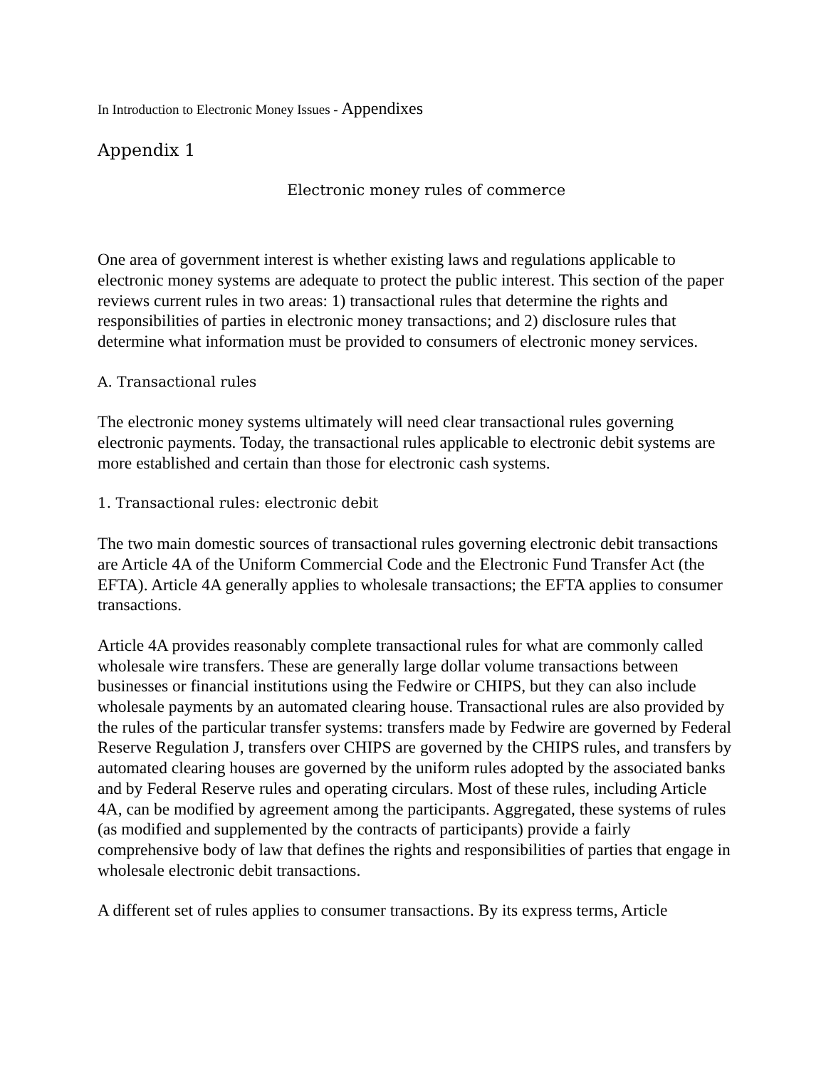In Introduction to Electronic Money Issues - Appendixes
Appendix 1
Electronic money rules of commerce
One area of government interest is whether existing laws and regulations applicable to electronic money systems are adequate to protect the public interest. This section of the paper reviews current rules in two areas: 1) transactional rules that determine the rights and responsibilities of parties in electronic money transactions; and 2) disclosure rules that determine what information must be provided to consumers of electronic money services.
A. Transactional rules
The electronic money systems ultimately will need clear transactional rules governing electronic payments. Today, the transactional rules applicable to electronic debit systems are more established and certain than those for electronic cash systems.
1. Transactional rules: electronic debit
The two main domestic sources of transactional rules governing electronic debit transactions are Article 4A of the Uniform Commercial Code and the Electronic Fund Transfer Act (the EFTA). Article 4A generally applies to wholesale transactions; the EFTA applies to consumer transactions.
Article 4A provides reasonably complete transactional rules for what are commonly called wholesale wire transfers. These are generally large dollar volume transactions between businesses or financial institutions using the Fedwire or CHIPS, but they can also include wholesale payments by an automated clearing house. Transactional rules are also provided by the rules of the particular transfer systems: transfers made by Fedwire are governed by Federal Reserve Regulation J, transfers over CHIPS are governed by the CHIPS rules, and transfers by automated clearing houses are governed by the uniform rules adopted by the associated banks and by Federal Reserve rules and operating circulars. Most of these rules, including Article 4A, can be modified by agreement among the participants. Aggregated, these systems of rules (as modified and supplemented by the contracts of participants) provide a fairly comprehensive body of law that defines the rights and responsibilities of parties that engage in wholesale electronic debit transactions.
A different set of rules applies to consumer transactions. By its express terms, Article